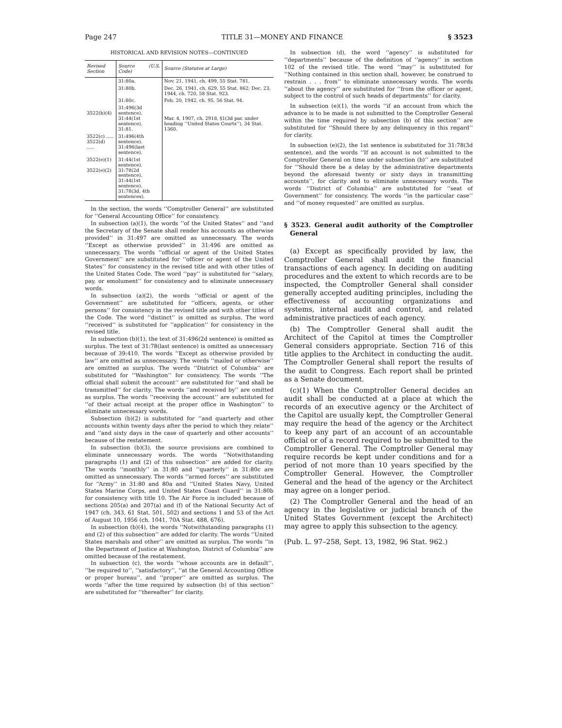Page 247 TITLE 31—MONEY AND FINANCE § 3523
HISTORICAL AND REVISION NOTES—CONTINUED
| Revised Section | Source (U.S. Code) | Source (Statutes at Large) |
| --- | --- | --- |
| | 31:80a. | Nov. 21, 1941, ch. 499, 55 Stat. 781. |
| | 31:80b. | Dec. 26, 1941, ch. 629, 55 Stat. 862; Dec. 23, 1944, ch. 720, 58 Stat. 923. |
| | 31:80c. | Feb. 20, 1942, ch. 95, 56 Stat. 94. |
| 3522(b)(4) | 31:496(3d sentence). 31:44(1st sentence). 31:81. | Mar. 4, 1907, ch. 2918, §1(3d par. under heading ‘‘United States Courts’’), 34 Stat. 1360. |
| 3522(c) ..... 3522(d) ..... | 31:496(4th sentence). 31:496(last sentence). | |
| 3522(e)(1) 3522(e)(2) | 31:44(1st sentence). 31:78(2d sentence). 31:44(1st sentence). 31:78(3d, 4th sentences). | |
In the section, the words ‘‘Comptroller General’’ are substituted for ‘‘General Accounting Office’’ for consistency.
In subsection (a)(1), the words ‘‘of the United States’’ and ‘‘and the Secretary of the Senate shall render his accounts as otherwise provided’’ in 31:497 are omitted as unnecessary. The words ‘‘Except as otherwise provided’’ in 31:496 are omitted as unnecessary. The words ‘‘official or agent of the United States Government’’ are substituted for ‘‘officer or agent of the United States’’ for consistency in the revised title and with other titles of the United States Code. The word ‘‘pay’’ is substituted for ‘‘salary, pay, or emolument’’ for consistency and to eliminate unnecessary words.
In subsection (a)(2), the words ‘‘official or agent of the Government’’ are substituted for ‘‘officers, agents, or other persons’’ for consistency in the revised title and with other titles of the Code. The word ‘‘distinct’’ is omitted as surplus. The word ‘‘received’’ is substituted for ‘‘application’’ for consistency in the revised title.
In subsection (b)(1), the text of 31:496(2d sentence) is omitted as surplus. The text of 31:78(last sentence) is omitted as unnecessary because of 39:410. The words ‘‘Except as otherwise provided by law’’ are omitted as unnecessary. The words ‘‘mailed or otherwise’’ are omitted as surplus. The words ‘‘District of Columbia’’ are substituted for ‘‘Washington’’ for consistency. The words ‘‘The official shall submit the account’’ are substituted for ‘‘and shall be transmitted’’ for clarity. The words ‘‘and received by’’ are omitted as surplus. The words ‘‘receiving the account’’ are substituted for ‘‘of their actual receipt at the proper office in Washington’’ to eliminate unnecessary words.
Subsection (b)(2) is substituted for ‘‘and quarterly and other accounts within twenty days after the period to which they relate’’ and ‘‘and sixty days in the case of quarterly and other accounts’’ because of the restatement.
In subsection (b)(3), the source provisions are combined to eliminate unnecessary words. The words ‘‘Notwithstanding paragraphs (1) and (2) of this subsection’’ are added for clarity. The words ‘‘monthly’’ in 31:80 and ‘‘quarterly’’ in 31:80c are omitted as unnecessary. The words ‘‘armed forces’’ are substituted for ‘‘Army’’ in 31:80 and 80a and ‘‘United States Navy, United States Marine Corps, and United States Coast Guard’’ in 31:80b for consistency with title 10. The Air Force is included because of sections 205(a) and 207(a) and (f) of the National Security Act of 1947 (ch. 343, 61 Stat. 501, 502) and sections 1 and 53 of the Act of August 10, 1956 (ch. 1041, 70A Stat. 488, 676).
In subsection (b)(4), the words ‘‘Notwithstanding paragraphs (1) and (2) of this subsection’’ are added for clarity. The words ‘‘United States marshals and other’’ are omitted as surplus. The words ‘‘in the Department of Justice at Washington, District of Columbia’’ are omitted because of the restatement.
In subsection (c), the words ‘‘whose accounts are in default’’, ‘‘be required to’’, ‘‘satisfactory’’, ‘‘at the General Accounting Office or proper bureau’’, and ‘‘proper’’ are omitted as surplus. The words ‘‘after the time required by subsection (b) of this section’’ are substituted for ‘‘thereafter’’ for clarity.
In subsection (d), the word ‘‘agency’’ is substituted for ‘‘departments’’ because of the definition of ‘‘agency’’ in section 102 of the revised title. The word ‘‘may’’ is substituted for ‘‘Nothing contained in this section shall, however, be construed to restrain . . . from’’ to eliminate unnecessary words. The words ‘‘about the agency’’ are substituted for ‘‘from the officer or agent, subject to the control of such heads of departments’’ for clarity.
In subsection (e)(1), the words ‘‘if an account from which the advance is to be made is not submitted to the Comptroller General within the time required by subsection (b) of this section’’ are substituted for ‘‘Should there by any delinquency in this regard’’ for clarity.
In subsection (e)(2), the 1st sentence is substituted for 31:78(3d sentence), and the words ‘‘If an account is not submitted to the Comptroller General on time under subsection (b)’’ are substituted for ‘‘Should there be a delay by the administrative departments beyond the aforesaid twenty or sixty days in transmitting accounts’’, for clarity and to eliminate unnecessary words. The words ‘‘District of Columbia’’ are substituted for ‘‘seat of Government’’ for consistency. The words ‘‘in the particular case’’ and ‘‘of money requested’’ are omitted as surplus.
§ 3523. General audit authority of the Comptroller General
(a) Except as specifically provided by law, the Comptroller General shall audit the financial transactions of each agency. In deciding on auditing procedures and the extent to which records are to be inspected, the Comptroller General shall consider generally accepted auditing principles, including the effectiveness of accounting organizations and systems, internal audit and control, and related administrative practices of each agency.
(b) The Comptroller General shall audit the Architect of the Capitol at times the Comptroller General considers appropriate. Section 716 of this title applies to the Architect in conducting the audit. The Comptroller General shall report the results of the audit to Congress. Each report shall be printed as a Senate document.
(c)(1) When the Comptroller General decides an audit shall be conducted at a place at which the records of an executive agency or the Architect of the Capitol are usually kept, the Comptroller General may require the head of the agency or the Architect to keep any part of an account of an accountable official or of a record required to be submitted to the Comptroller General. The Comptroller General may require records be kept under conditions and for a period of not more than 10 years specified by the Comptroller General. However, the Comptroller General and the head of the agency or the Architect may agree on a longer period.
(2) The Comptroller General and the head of an agency in the legislative or judicial branch of the United States Government (except the Architect) may agree to apply this subsection to the agency.
(Pub. L. 97–258, Sept. 13, 1982, 96 Stat. 962.)